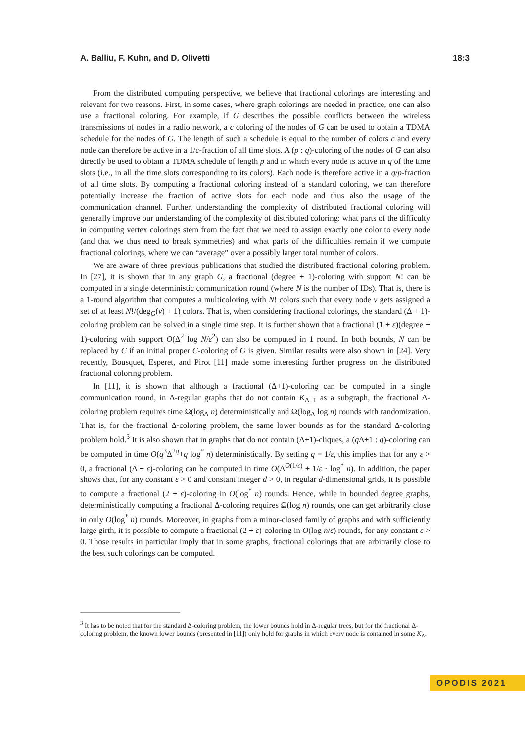A. Balliu, F. Kuhn, and D. Olivetti 18:3
From the distributed computing perspective, we believe that fractional colorings are interesting and relevant for two reasons. First, in some cases, where graph colorings are needed in practice, one can also use a fractional coloring. For example, if G describes the possible conflicts between the wireless transmissions of nodes in a radio network, a c coloring of the nodes of G can be used to obtain a TDMA schedule for the nodes of G. The length of such a schedule is equal to the number of colors c and every node can therefore be active in a 1/c-fraction of all time slots. A (p : q)-coloring of the nodes of G can also directly be used to obtain a TDMA schedule of length p and in which every node is active in q of the time slots (i.e., in all the time slots corresponding to its colors). Each node is therefore active in a q/p-fraction of all time slots. By computing a fractional coloring instead of a standard coloring, we can therefore potentially increase the fraction of active slots for each node and thus also the usage of the communication channel. Further, understanding the complexity of distributed fractional coloring will generally improve our understanding of the complexity of distributed coloring: what parts of the difficulty in computing vertex colorings stem from the fact that we need to assign exactly one color to every node (and that we thus need to break symmetries) and what parts of the difficulties remain if we compute fractional colorings, where we can “average” over a possibly larger total number of colors.
We are aware of three previous publications that studied the distributed fractional coloring problem. In [27], it is shown that in any graph G, a fractional (degree + 1)-coloring with support N! can be computed in a single deterministic communication round (where N is the number of IDs). That is, there is a 1-round algorithm that computes a multicoloring with N! colors such that every node v gets assigned a set of at least N!/(deg<sub>G</sub>(v) + 1) colors. That is, when considering fractional colorings, the standard (Δ + 1)-coloring problem can be solved in a single time step. It is further shown that a fractional (1 + ε)(degree + 1)-coloring with support O(Δ<sup>2</sup> log N/ε<sup>2</sup>) can also be computed in 1 round. In both bounds, N can be replaced by C if an initial proper C-coloring of G is given. Similar results were also shown in [24]. Very recently, Bousquet, Esperet, and Pirot [11] made some interesting further progress on the distributed fractional coloring problem.
In [11], it is shown that although a fractional (Δ+1)-coloring can be computed in a single communication round, in Δ-regular graphs that do not contain K<sub>Δ+1</sub> as a subgraph, the fractional Δ-coloring problem requires time Ω(log<sub>Δ</sub> n) deterministically and Ω(log<sub>Δ</sub> log n) rounds with randomization. That is, for the fractional Δ-coloring problem, the same lower bounds as for the standard Δ-coloring problem hold.<sup>3</sup> It is also shown that in graphs that do not contain (Δ+1)-cliques, a (q Δ+1 : q)-coloring can be computed in time O(q<sup>3</sup>Δ<sup>2q</sup>+q log<sup>*</sup> n) deterministically. By setting q = 1/ε, this implies that for any ε > 0, a fractional (Δ + ε)-coloring can be computed in time O(Δ<sup>O(1/ε)</sup> + 1/ε · log<sup>*</sup> n). In addition, the paper shows that, for any constant ε > 0 and constant integer d > 0, in regular d-dimensional grids, it is possible to compute a fractional (2 + ε)-coloring in O(log<sup>*</sup> n) rounds. Hence, while in bounded degree graphs, deterministically computing a fractional Δ-coloring requires Ω(log n) rounds, one can get arbitrarily close in only O(log<sup>*</sup> n) rounds. Moreover, in graphs from a minor-closed family of graphs and with sufficiently large girth, it is possible to compute a fractional (2 + ε)-coloring in O(log n/ε) rounds, for any constant ε > 0. Those results in particular imply that in some graphs, fractional colorings that are arbitrarily close to the best such colorings can be computed.
<sup>3</sup> It has to be noted that for the standard Δ-coloring problem, the lower bounds hold in Δ-regular trees, but for the fractional Δ-coloring problem, the known lower bounds (presented in [11]) only hold for graphs in which every node is contained in some K<sub>Δ</sub>.
OPODIS 2021